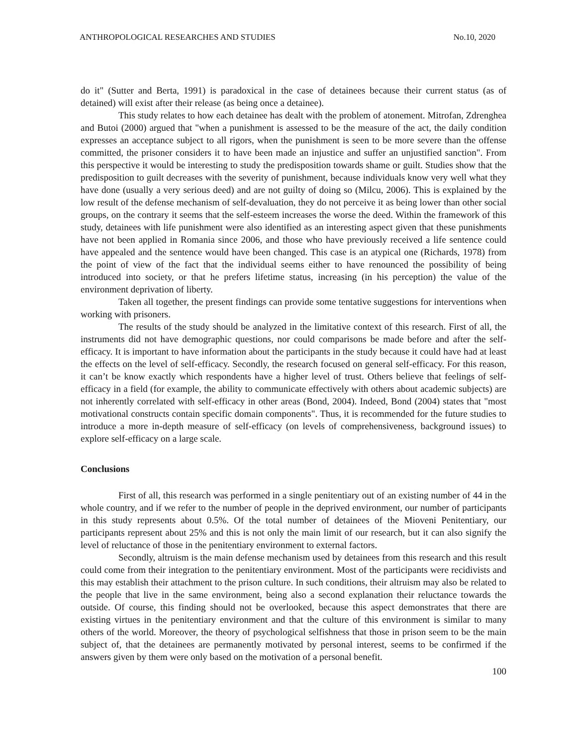ANTHROPOLOGICAL RESEARCHES AND STUDIES No.10, 2020
do it" (Sutter and Berta, 1991) is paradoxical in the case of detainees because their current status (as of detained) will exist after their release (as being once a detainee).
This study relates to how each detainee has dealt with the problem of atonement. Mitrofan, Zdrenghea and Butoi (2000) argued that "when a punishment is assessed to be the measure of the act, the daily condition expresses an acceptance subject to all rigors, when the punishment is seen to be more severe than the offense committed, the prisoner considers it to have been made an injustice and suffer an unjustified sanction". From this perspective it would be interesting to study the predisposition towards shame or guilt. Studies show that the predisposition to guilt decreases with the severity of punishment, because individuals know very well what they have done (usually a very serious deed) and are not guilty of doing so (Milcu, 2006). This is explained by the low result of the defense mechanism of self-devaluation, they do not perceive it as being lower than other social groups, on the contrary it seems that the self-esteem increases the worse the deed. Within the framework of this study, detainees with life punishment were also identified as an interesting aspect given that these punishments have not been applied in Romania since 2006, and those who have previously received a life sentence could have appealed and the sentence would have been changed. This case is an atypical one (Richards, 1978) from the point of view of the fact that the individual seems either to have renounced the possibility of being introduced into society, or that he prefers lifetime status, increasing (in his perception) the value of the environment deprivation of liberty.
Taken all together, the present findings can provide some tentative suggestions for interventions when working with prisoners.
The results of the study should be analyzed in the limitative context of this research. First of all, the instruments did not have demographic questions, nor could comparisons be made before and after the self-efficacy. It is important to have information about the participants in the study because it could have had at least the effects on the level of self-efficacy. Secondly, the research focused on general self-efficacy. For this reason, it can’t be know exactly which respondents have a higher level of trust. Others believe that feelings of self-efficacy in a field (for example, the ability to communicate effectively with others about academic subjects) are not inherently correlated with self-efficacy in other areas (Bond, 2004). Indeed, Bond (2004) states that "most motivational constructs contain specific domain components". Thus, it is recommended for the future studies to introduce a more in-depth measure of self-efficacy (on levels of comprehensiveness, background issues) to explore self-efficacy on a large scale.
Conclusions
First of all, this research was performed in a single penitentiary out of an existing number of 44 in the whole country, and if we refer to the number of people in the deprived environment, our number of participants in this study represents about 0.5%. Of the total number of detainees of the Mioveni Penitentiary, our participants represent about 25% and this is not only the main limit of our research, but it can also signify the level of reluctance of those in the penitentiary environment to external factors.
Secondly, altruism is the main defense mechanism used by detainees from this research and this result could come from their integration to the penitentiary environment. Most of the participants were recidivists and this may establish their attachment to the prison culture. In such conditions, their altruism may also be related to the people that live in the same environment, being also a second explanation their reluctance towards the outside. Of course, this finding should not be overlooked, because this aspect demonstrates that there are existing virtues in the penitentiary environment and that the culture of this environment is similar to many others of the world. Moreover, the theory of psychological selfishness that those in prison seem to be the main subject of, that the detainees are permanently motivated by personal interest, seems to be confirmed if the answers given by them were only based on the motivation of a personal benefit.
100